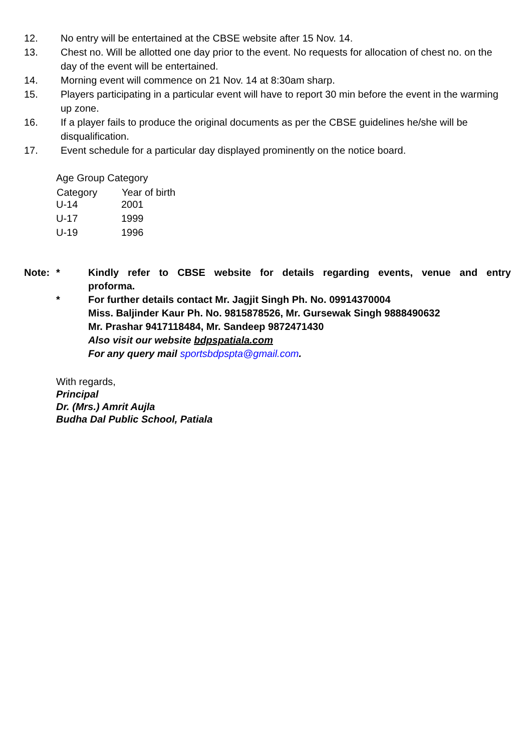12. No entry will be entertained at the CBSE website after 15 Nov. 14.
13. Chest no. Will be allotted one day prior to the event. No requests for allocation of chest no. on the day of the event will be entertained.
14. Morning event will commence on 21 Nov. 14 at 8:30am sharp.
15. Players participating in a particular event will have to report 30 min before the event in the warming up zone.
16. If a player fails to produce the original documents as per the CBSE guidelines he/she will be disqualification.
17. Event schedule for a particular day displayed prominently on the notice board.
| Age Group Category | |
| Category | Year of birth |
| U-14 | 2001 |
| U-17 | 1999 |
| U-19 | 1996 |
Note: * Kindly refer to CBSE website for details regarding events, venue and entry proforma.
* For further details contact Mr. Jagjit Singh Ph. No. 09914370004
Miss. Baljinder Kaur Ph. No. 9815878526, Mr. Gursewak Singh 9888490632
Mr. Prashar 9417118484, Mr. Sandeep 9872471430
Also visit our website bdpspatiala.com
For any query mail sportsbdpspta@gmail.com.
With regards,
Principal
Dr. (Mrs.) Amrit Aujla
Budha Dal Public School, Patiala